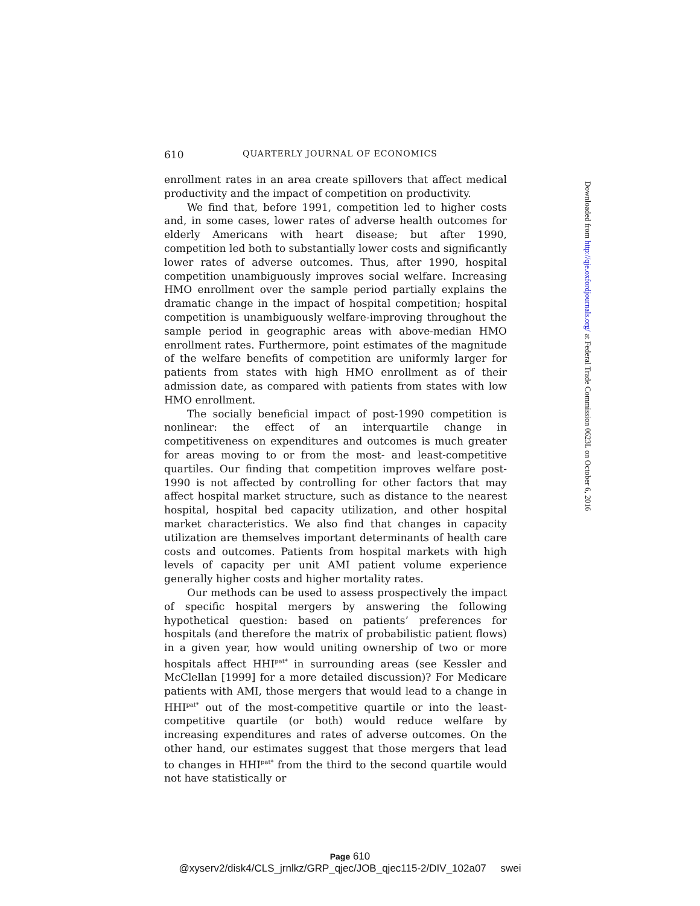610 QUARTERLY JOURNAL OF ECONOMICS
enrollment rates in an area create spillovers that affect medical productivity and the impact of competition on productivity.
We find that, before 1991, competition led to higher costs and, in some cases, lower rates of adverse health outcomes for elderly Americans with heart disease; but after 1990, competition led both to substantially lower costs and significantly lower rates of adverse outcomes. Thus, after 1990, hospital competition unambiguously improves social welfare. Increasing HMO enrollment over the sample period partially explains the dramatic change in the impact of hospital competition; hospital competition is unambiguously welfare-improving throughout the sample period in geographic areas with above-median HMO enrollment rates. Furthermore, point estimates of the magnitude of the welfare benefits of competition are uniformly larger for patients from states with high HMO enrollment as of their admission date, as compared with patients from states with low HMO enrollment.
The socially beneficial impact of post-1990 competition is nonlinear: the effect of an interquartile change in competitiveness on expenditures and outcomes is much greater for areas moving to or from the most- and least-competitive quartiles. Our finding that competition improves welfare post-1990 is not affected by controlling for other factors that may affect hospital market structure, such as distance to the nearest hospital, hospital bed capacity utilization, and other hospital market characteristics. We also find that changes in capacity utilization are themselves important determinants of health care costs and outcomes. Patients from hospital markets with high levels of capacity per unit AMI patient volume experience generally higher costs and higher mortality rates.
Our methods can be used to assess prospectively the impact of specific hospital mergers by answering the following hypothetical question: based on patients’ preferences for hospitals (and therefore the matrix of probabilistic patient flows) in a given year, how would uniting ownership of two or more hospitals affect HHI<sup>pat*</sup> in surrounding areas (see Kessler and McClellan [1999] for a more detailed discussion)? For Medicare patients with AMI, those mergers that would lead to a change in HHI<sup>pat*</sup> out of the most-competitive quartile or into the least-competitive quartile (or both) would reduce welfare by increasing expenditures and rates of adverse outcomes. On the other hand, our estimates suggest that those mergers that lead to changes in HHI<sup>pat*</sup> from the third to the second quartile would not have statistically or
Downloaded from http://qje.oxfordjournals.org/ at Federal Trade Commission 0623L on October 6, 2016
Page 610
@xyserv2/disk4/CLS_jrnlkz/GRP_qjec/JOB_qjec115-2/DIV_102a07 swei